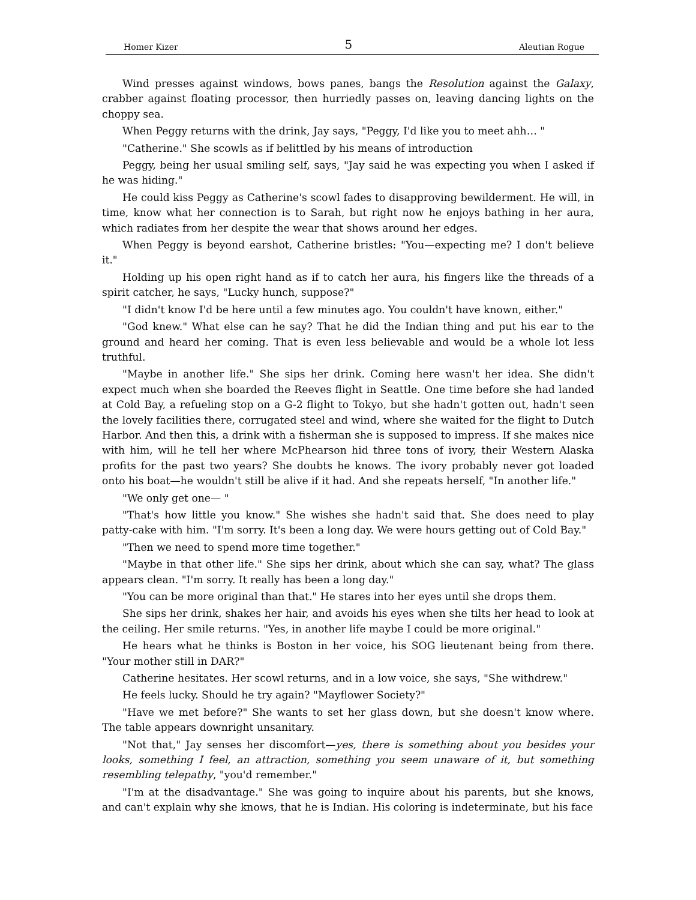Homer Kizer 5 Aleutian Rogue
Wind presses against windows, bows panes, bangs the Resolution against the Galaxy, crabber against floating processor, then hurriedly passes on, leaving dancing lights on the choppy sea.
When Peggy returns with the drink, Jay says, "Peggy, I'd like you to meet ahh… "
"Catherine." She scowls as if belittled by his means of introduction
Peggy, being her usual smiling self, says, "Jay said he was expecting you when I asked if he was hiding."
He could kiss Peggy as Catherine's scowl fades to disapproving bewilderment. He will, in time, know what her connection is to Sarah, but right now he enjoys bathing in her aura, which radiates from her despite the wear that shows around her edges.
When Peggy is beyond earshot, Catherine bristles: "You—expecting me? I don't believe it."
Holding up his open right hand as if to catch her aura, his fingers like the threads of a spirit catcher, he says, "Lucky hunch, suppose?"
"I didn't know I'd be here until a few minutes ago. You couldn't have known, either."
"God knew." What else can he say? That he did the Indian thing and put his ear to the ground and heard her coming. That is even less believable and would be a whole lot less truthful.
"Maybe in another life." She sips her drink. Coming here wasn't her idea. She didn't expect much when she boarded the Reeves flight in Seattle. One time before she had landed at Cold Bay, a refueling stop on a G-2 flight to Tokyo, but she hadn't gotten out, hadn't seen the lovely facilities there, corrugated steel and wind, where she waited for the flight to Dutch Harbor. And then this, a drink with a fisherman she is supposed to impress. If she makes nice with him, will he tell her where McPhearson hid three tons of ivory, their Western Alaska profits for the past two years? She doubts he knows. The ivory probably never got loaded onto his boat—he wouldn't still be alive if it had. And she repeats herself, "In another life."
"We only get one— "
"That's how little you know." She wishes she hadn't said that. She does need to play patty-cake with him. "I'm sorry. It's been a long day. We were hours getting out of Cold Bay."
"Then we need to spend more time together."
"Maybe in that other life." She sips her drink, about which she can say, what? The glass appears clean. "I'm sorry. It really has been a long day."
"You can be more original than that." He stares into her eyes until she drops them.
She sips her drink, shakes her hair, and avoids his eyes when she tilts her head to look at the ceiling. Her smile returns. "Yes, in another life maybe I could be more original."
He hears what he thinks is Boston in her voice, his SOG lieutenant being from there. "Your mother still in DAR?"
Catherine hesitates. Her scowl returns, and in a low voice, she says, "She withdrew."
He feels lucky. Should he try again? "Mayflower Society?"
"Have we met before?" She wants to set her glass down, but she doesn't know where. The table appears downright unsanitary.
"Not that," Jay senses her discomfort—yes, there is something about you besides your looks, something I feel, an attraction, something you seem unaware of it, but something resembling telepathy, "you'd remember."
"I'm at the disadvantage." She was going to inquire about his parents, but she knows, and can't explain why she knows, that he is Indian. His coloring is indeterminate, but his face